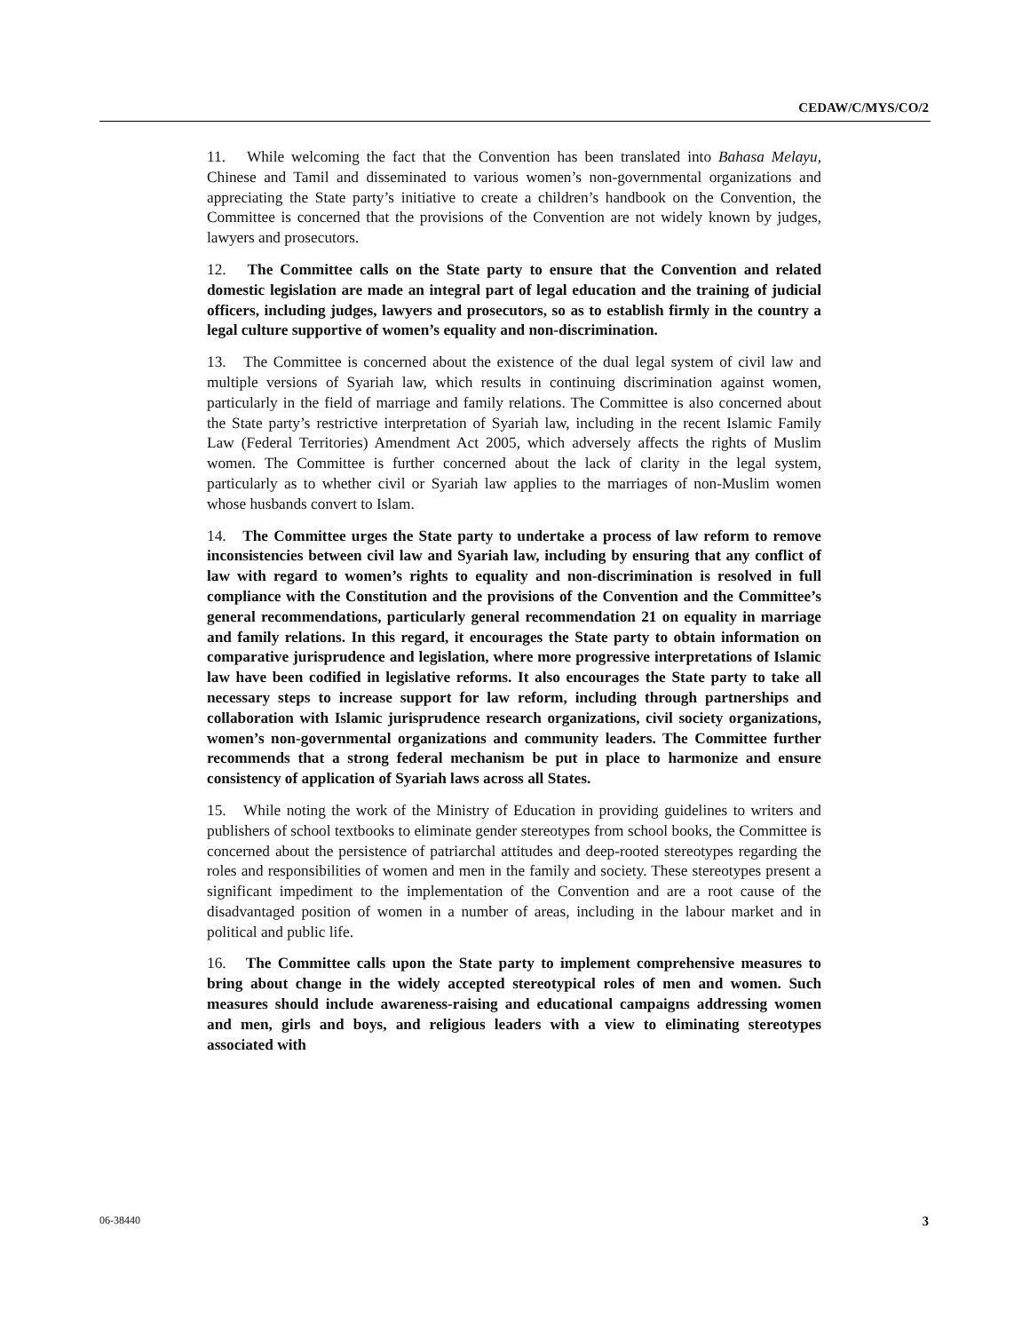CEDAW/C/MYS/CO/2
11. While welcoming the fact that the Convention has been translated into Bahasa Melayu, Chinese and Tamil and disseminated to various women’s non-governmental organizations and appreciating the State party’s initiative to create a children’s handbook on the Convention, the Committee is concerned that the provisions of the Convention are not widely known by judges, lawyers and prosecutors.
12. The Committee calls on the State party to ensure that the Convention and related domestic legislation are made an integral part of legal education and the training of judicial officers, including judges, lawyers and prosecutors, so as to establish firmly in the country a legal culture supportive of women’s equality and non-discrimination.
13. The Committee is concerned about the existence of the dual legal system of civil law and multiple versions of Syariah law, which results in continuing discrimination against women, particularly in the field of marriage and family relations. The Committee is also concerned about the State party’s restrictive interpretation of Syariah law, including in the recent Islamic Family Law (Federal Territories) Amendment Act 2005, which adversely affects the rights of Muslim women. The Committee is further concerned about the lack of clarity in the legal system, particularly as to whether civil or Syariah law applies to the marriages of non-Muslim women whose husbands convert to Islam.
14. The Committee urges the State party to undertake a process of law reform to remove inconsistencies between civil law and Syariah law, including by ensuring that any conflict of law with regard to women’s rights to equality and non-discrimination is resolved in full compliance with the Constitution and the provisions of the Convention and the Committee’s general recommendations, particularly general recommendation 21 on equality in marriage and family relations. In this regard, it encourages the State party to obtain information on comparative jurisprudence and legislation, where more progressive interpretations of Islamic law have been codified in legislative reforms. It also encourages the State party to take all necessary steps to increase support for law reform, including through partnerships and collaboration with Islamic jurisprudence research organizations, civil society organizations, women’s non-governmental organizations and community leaders. The Committee further recommends that a strong federal mechanism be put in place to harmonize and ensure consistency of application of Syariah laws across all States.
15. While noting the work of the Ministry of Education in providing guidelines to writers and publishers of school textbooks to eliminate gender stereotypes from school books, the Committee is concerned about the persistence of patriarchal attitudes and deep-rooted stereotypes regarding the roles and responsibilities of women and men in the family and society. These stereotypes present a significant impediment to the implementation of the Convention and are a root cause of the disadvantaged position of women in a number of areas, including in the labour market and in political and public life.
16. The Committee calls upon the State party to implement comprehensive measures to bring about change in the widely accepted stereotypical roles of men and women. Such measures should include awareness-raising and educational campaigns addressing women and men, girls and boys, and religious leaders with a view to eliminating stereotypes associated with
06-38440 3